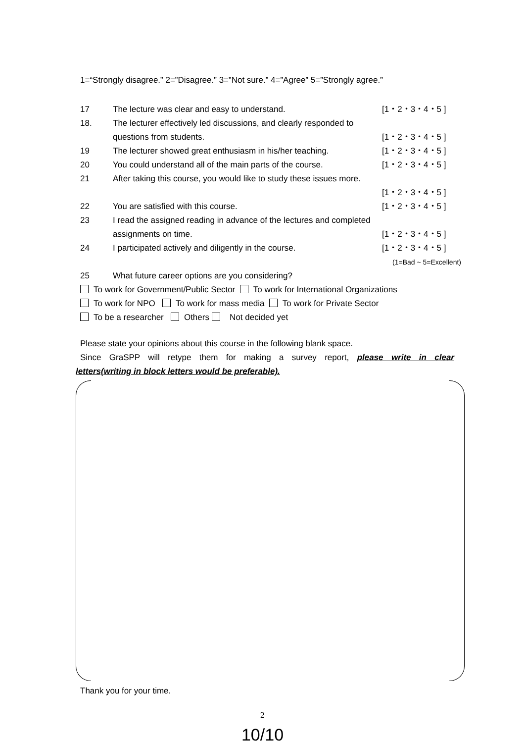1=“Strongly disagree.” 2=”Disagree.” 3=”Not sure.” 4=”Agree” 5=”Strongly agree.”
17 The lecture was clear and easy to understand. [1・2・3・4・5 ]
18. The lecturer effectively led discussions, and clearly responded to
questions from students. [1・2・3・4・5 ]
19 The lecturer showed great enthusiasm in his/her teaching. [1・2・3・4・5 ]
20 You could understand all of the main parts of the course. [1・2・3・4・5 ]
21 After taking this course, you would like to study these issues more.
[1・2・3・4・5 ]
22 You are satisfied with this course. [1・2・3・4・5 ]
23 I read the assigned reading in advance of the lectures and completed
assignments on time. [1・2・3・4・5 ]
24 I participated actively and diligently in the course. [1・2・3・4・5 ]
(1=Bad ~ 5=Excellent)
25 What future career options are you considering?
To work for Government/Public Sector To work for International Organizations
To work for NPO To work for mass media To work for Private Sector
To be a researcher Others Not decided yet
Please state your opinions about this course in the following blank space.
Since GraSPP will retype them for making a survey report, please write in clear
letters(writing in block letters would be preferable).
Thank you for your time.
2
10/10